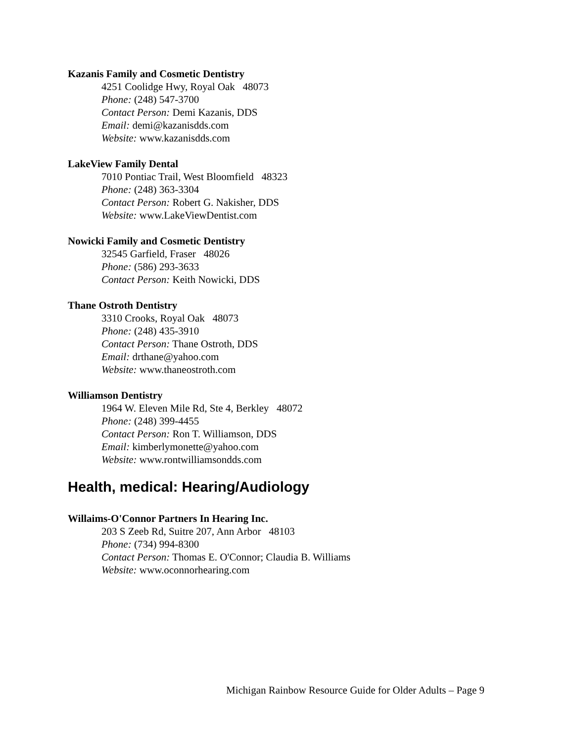Kazanis Family and Cosmetic Dentistry
4251 Coolidge Hwy, Royal Oak 48073
Phone: (248) 547-3700
Contact Person: Demi Kazanis, DDS
Email: demi@kazanisdds.com
Website: www.kazanisdds.com
LakeView Family Dental
7010 Pontiac Trail, West Bloomfield 48323
Phone: (248) 363-3304
Contact Person: Robert G. Nakisher, DDS
Website: www.LakeViewDentist.com
Nowicki Family and Cosmetic Dentistry
32545 Garfield, Fraser 48026
Phone: (586) 293-3633
Contact Person: Keith Nowicki, DDS
Thane Ostroth Dentistry
3310 Crooks, Royal Oak 48073
Phone: (248) 435-3910
Contact Person: Thane Ostroth, DDS
Email: drthane@yahoo.com
Website: www.thaneostroth.com
Williamson Dentistry
1964 W. Eleven Mile Rd, Ste 4, Berkley 48072
Phone: (248) 399-4455
Contact Person: Ron T. Williamson, DDS
Email: kimberlymonette@yahoo.com
Website: www.rontwilliamsondds.com
Health, medical: Hearing/Audiology
Willaims-O'Connor Partners In Hearing Inc.
203 S Zeeb Rd, Suitre 207, Ann Arbor 48103
Phone: (734) 994-8300
Contact Person: Thomas E. O'Connor; Claudia B. Williams
Website: www.oconnorhearing.com
Michigan Rainbow Resource Guide for Older Adults – Page 9